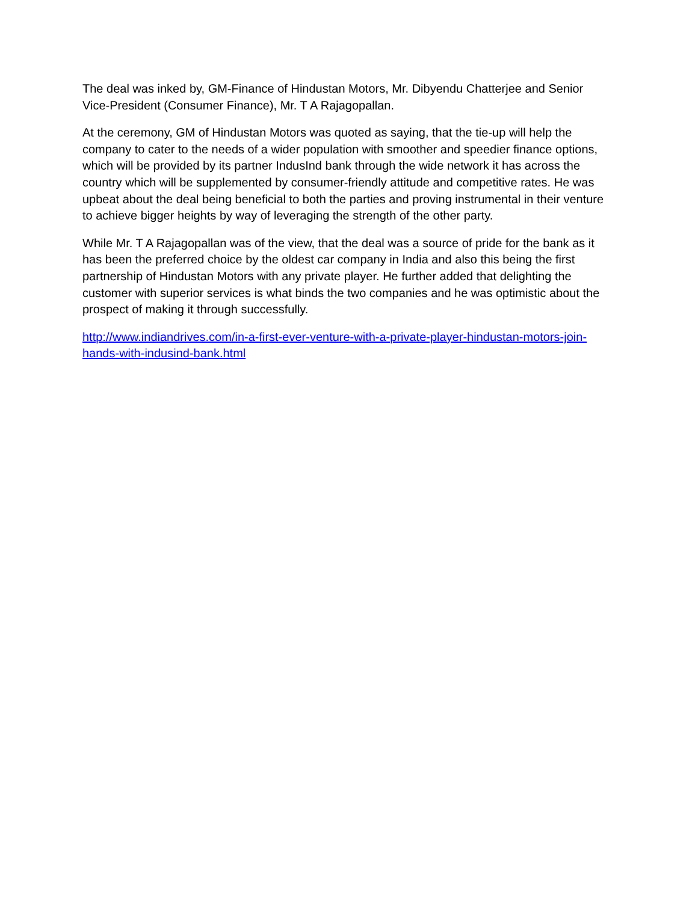The deal was inked by, GM-Finance of Hindustan Motors, Mr. Dibyendu Chatterjee and Senior Vice-President (Consumer Finance), Mr. T A Rajagopallan.
At the ceremony, GM of Hindustan Motors was quoted as saying, that the tie-up will help the company to cater to the needs of a wider population with smoother and speedier finance options, which will be provided by its partner IndusInd bank through the wide network it has across the country which will be supplemented by consumer-friendly attitude and competitive rates. He was upbeat about the deal being beneficial to both the parties and proving instrumental in their venture to achieve bigger heights by way of leveraging the strength of the other party.
While Mr. T A Rajagopallan was of the view, that the deal was a source of pride for the bank as it has been the preferred choice by the oldest car company in India and also this being the first partnership of Hindustan Motors with any private player. He further added that delighting the customer with superior services is what binds the two companies and he was optimistic about the prospect of making it through successfully.
http://www.indiandrives.com/in-a-first-ever-venture-with-a-private-player-hindustan-motors-join-hands-with-indusind-bank.html